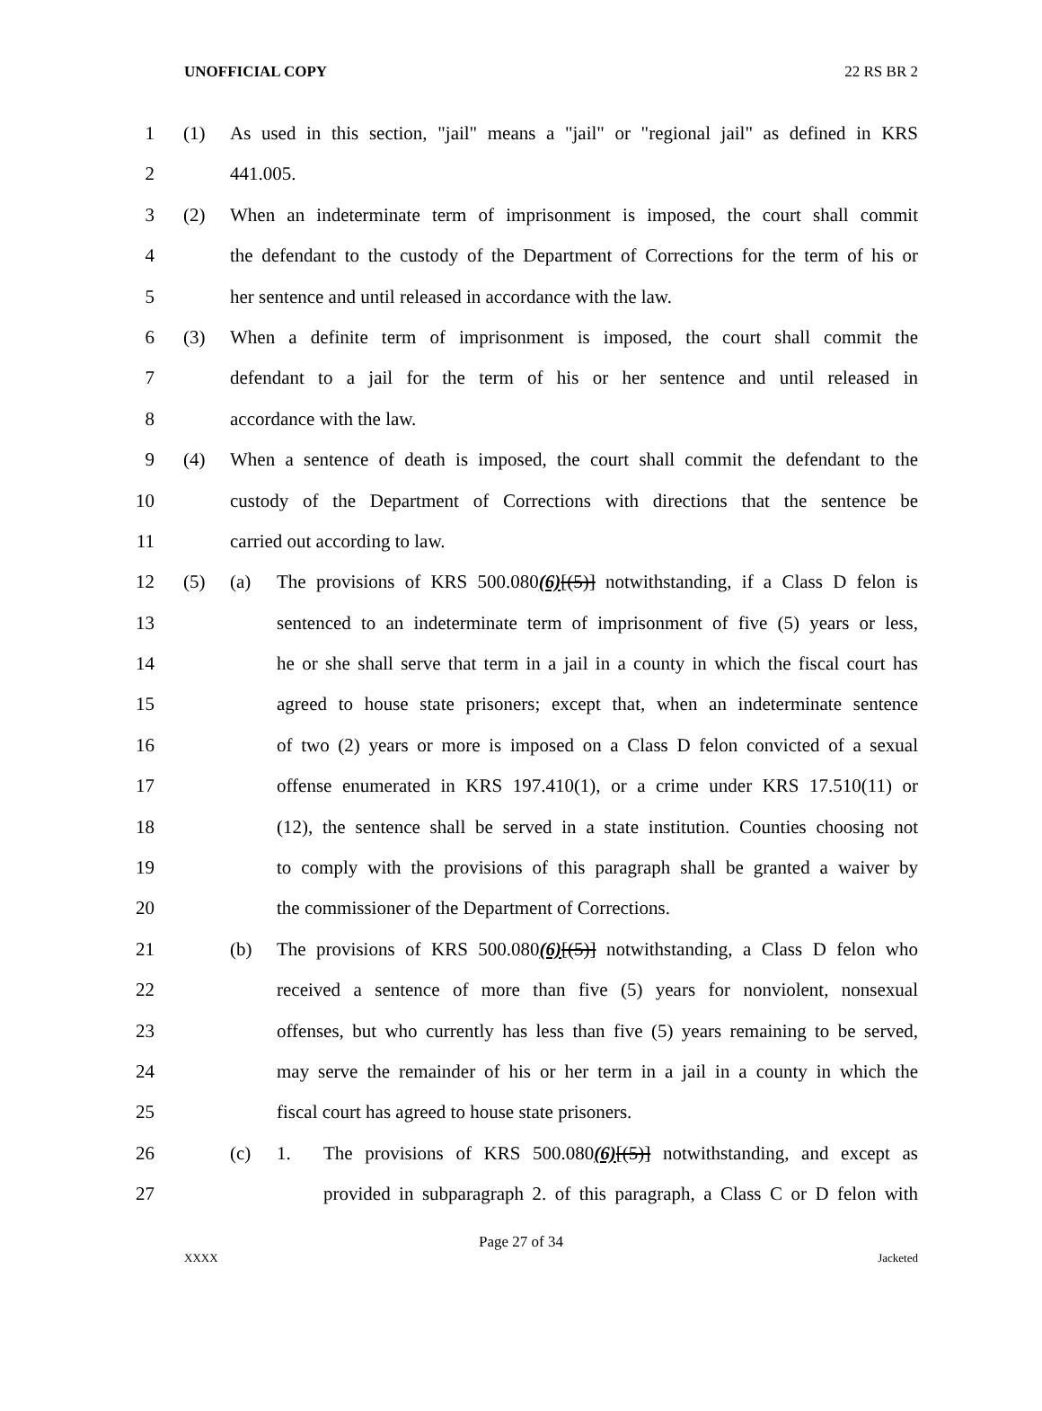UNOFFICIAL COPY 22 RS BR 2
1 (1) As used in this section, "jail" means a "jail" or "regional jail" as defined in KRS
2 441.005.
3 (2) When an indeterminate term of imprisonment is imposed, the court shall commit
4 the defendant to the custody of the Department of Corrections for the term of his or
5 her sentence and until released in accordance with the law.
6 (3) When a definite term of imprisonment is imposed, the court shall commit the
7 defendant to a jail for the term of his or her sentence and until released in
8 accordance with the law.
9 (4) When a sentence of death is imposed, the court shall commit the defendant to the
10 custody of the Department of Corrections with directions that the sentence be
11 carried out according to law.
12 (5) (a) The provisions of KRS 500.080(6)[(5)] notwithstanding, if a Class D felon is
13 sentenced to an indeterminate term of imprisonment of five (5) years or less,
14 he or she shall serve that term in a jail in a county in which the fiscal court has
15 agreed to house state prisoners; except that, when an indeterminate sentence
16 of two (2) years or more is imposed on a Class D felon convicted of a sexual
17 offense enumerated in KRS 197.410(1), or a crime under KRS 17.510(11) or
18 (12), the sentence shall be served in a state institution. Counties choosing not
19 to comply with the provisions of this paragraph shall be granted a waiver by
20 the commissioner of the Department of Corrections.
21 (b) The provisions of KRS 500.080(6)[(5)] notwithstanding, a Class D felon who
22 received a sentence of more than five (5) years for nonviolent, nonsexual
23 offenses, but who currently has less than five (5) years remaining to be served,
24 may serve the remainder of his or her term in a jail in a county in which the
25 fiscal court has agreed to house state prisoners.
26 (c) 1. The provisions of KRS 500.080(6)[(5)] notwithstanding, and except as
27 provided in subparagraph 2. of this paragraph, a Class C or D felon with
Page 27 of 34
XXXX Jacketed